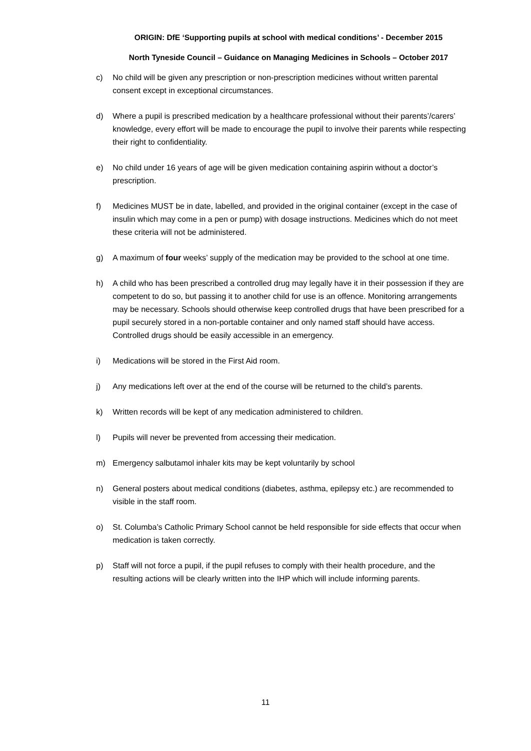ORIGIN: DfE ‘Supporting pupils at school with medical conditions’ - December 2015
North Tyneside Council – Guidance on Managing Medicines in Schools – October 2017
c) No child will be given any prescription or non-prescription medicines without written parental consent except in exceptional circumstances.
d) Where a pupil is prescribed medication by a healthcare professional without their parents’/carers’ knowledge, every effort will be made to encourage the pupil to involve their parents while respecting their right to confidentiality.
e) No child under 16 years of age will be given medication containing aspirin without a doctor’s prescription.
f) Medicines MUST be in date, labelled, and provided in the original container (except in the case of insulin which may come in a pen or pump) with dosage instructions. Medicines which do not meet these criteria will not be administered.
g) A maximum of four weeks’ supply of the medication may be provided to the school at one time.
h) A child who has been prescribed a controlled drug may legally have it in their possession if they are competent to do so, but passing it to another child for use is an offence. Monitoring arrangements may be necessary. Schools should otherwise keep controlled drugs that have been prescribed for a pupil securely stored in a non-portable container and only named staff should have access. Controlled drugs should be easily accessible in an emergency.
i) Medications will be stored in the First Aid room.
j) Any medications left over at the end of the course will be returned to the child’s parents.
k) Written records will be kept of any medication administered to children.
l) Pupils will never be prevented from accessing their medication.
m) Emergency salbutamol inhaler kits may be kept voluntarily by school
n) General posters about medical conditions (diabetes, asthma, epilepsy etc.) are recommended to visible in the staff room.
o) St. Columba’s Catholic Primary School cannot be held responsible for side effects that occur when medication is taken correctly.
p) Staff will not force a pupil, if the pupil refuses to comply with their health procedure, and the resulting actions will be clearly written into the IHP which will include informing parents.
11